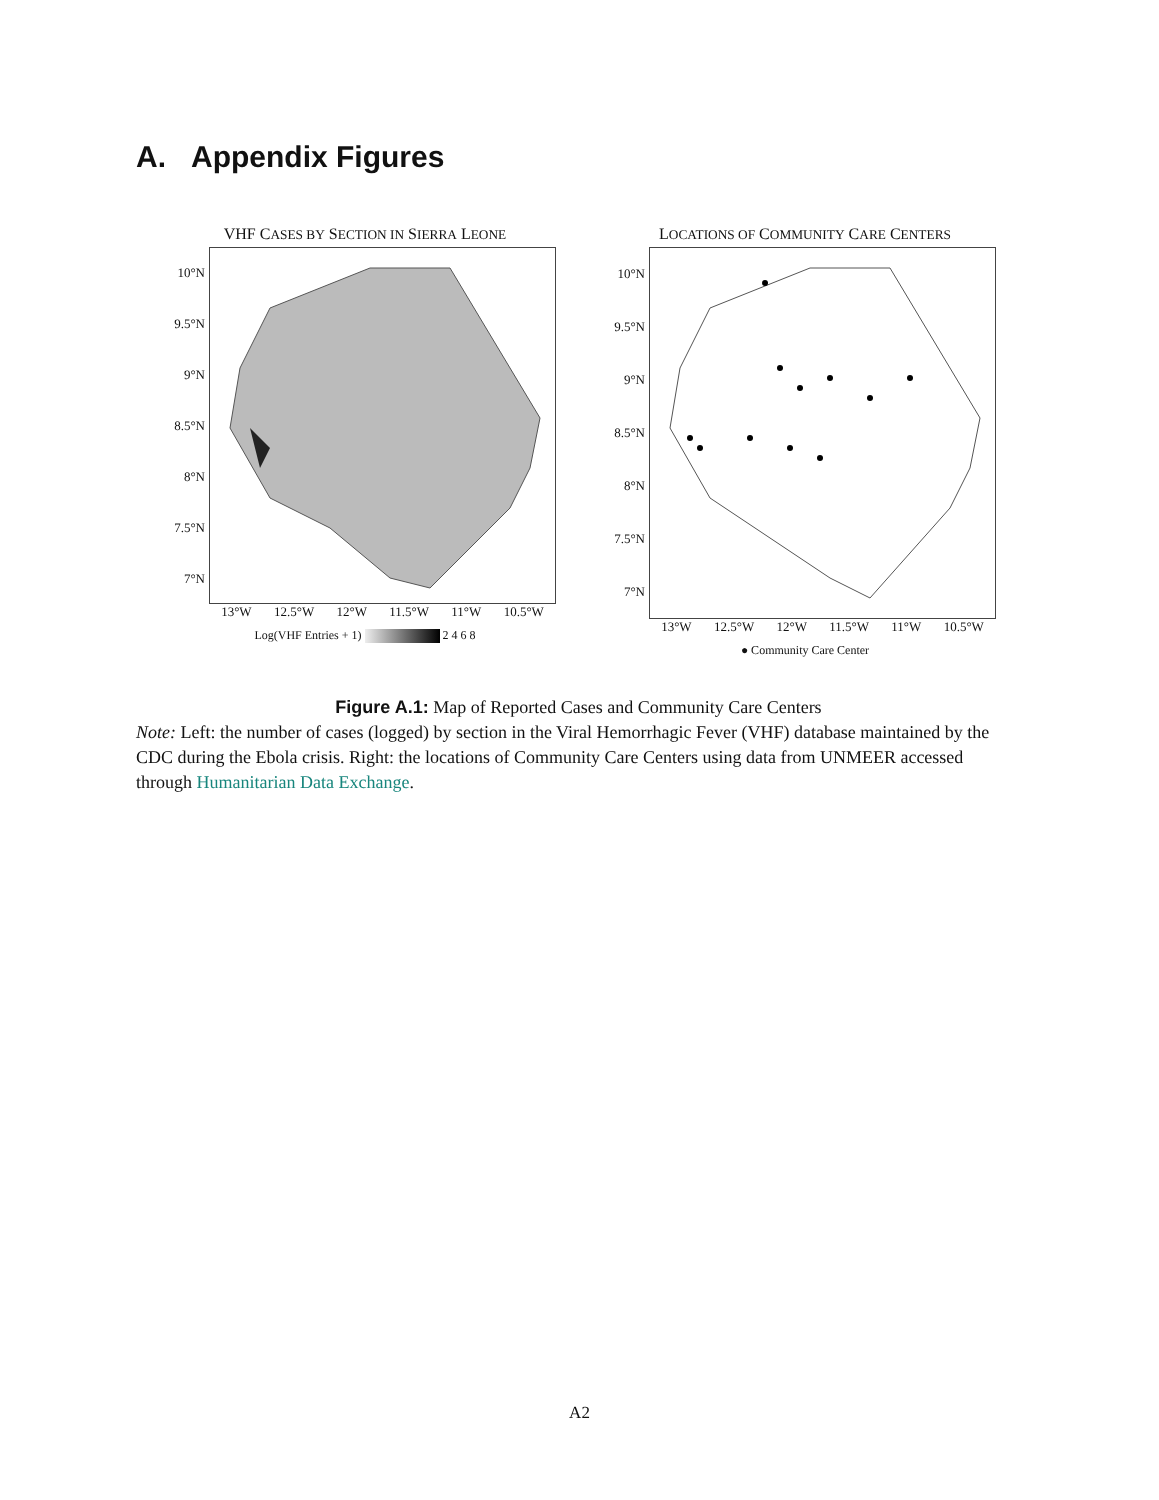A. Appendix Figures
VHF CASES BY SECTION IN SIERRA LEONE
10°N
9.5°N
9°N
8.5°N
8°N
7.5°N
7°N
13°W 12.5°W 12°W 11.5°W 11°W 10.5°W
Log(VHF Entries + 1) 2 4 6 8
LOCATIONS OF COMMUNITY CARE CENTERS
10°N
9.5°N
9°N
8.5°N
8°N
7.5°N
7°N
13°W 12.5°W 12°W 11.5°W 11°W 10.5°W
● Community Care Center
Figure A.1: Map of Reported Cases and Community Care Centers
Note: Left: the number of cases (logged) by section in the Viral Hemorrhagic Fever (VHF) database maintained by the CDC during the Ebola crisis. Right: the locations of Community Care Centers using data from UNMEER accessed through Humanitarian Data Exchange.
A2